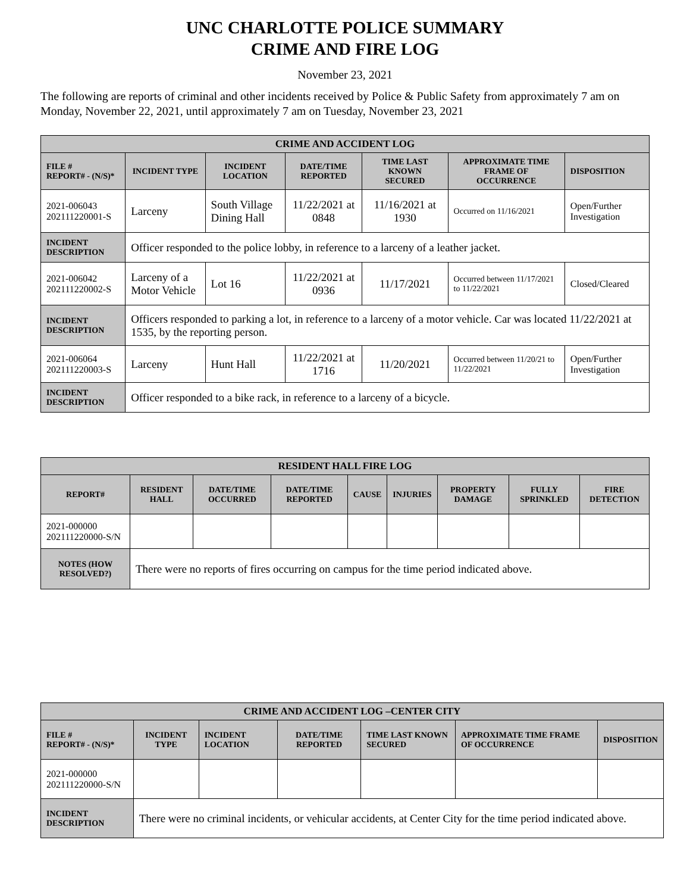UNC CHARLOTTE POLICE SUMMARY
CRIME AND FIRE LOG
November 23, 2021
The following are reports of criminal and other incidents received by Police & Public Safety from approximately 7 am on Monday, November 22, 2021, until approximately 7 am on Tuesday, November 23, 2021
| CRIME AND ACCIDENT LOG | | | | | | |
| --- | --- | --- | --- | --- | --- | --- |
| FILE # REPORT# - (N/S)* | INCIDENT TYPE | INCIDENT LOCATION | DATE/TIME REPORTED | TIME LAST KNOWN SECURED | APPROXIMATE TIME FRAME OF OCCURRENCE | DISPOSITION |
| 2021-006043 202111220001-S | Larceny | South Village Dining Hall | 11/22/2021 at 0848 | 11/16/2021 at 1930 | Occurred on 11/16/2021 | Open/Further Investigation |
| INCIDENT DESCRIPTION | Officer responded to the police lobby, in reference to a larceny of a leather jacket. | | | | | |
| 2021-006042 202111220002-S | Larceny of a Motor Vehicle | Lot 16 | 11/22/2021 at 0936 | 11/17/2021 | Occurred between 11/17/2021 to 11/22/2021 | Closed/Cleared |
| INCIDENT DESCRIPTION | Officers responded to parking a lot, in reference to a larceny of a motor vehicle. Car was located 11/22/2021 at 1535, by the reporting person. | | | | | |
| 2021-006064 202111220003-S | Larceny | Hunt Hall | 11/22/2021 at 1716 | 11/20/2021 | Occurred between 11/20/21 to 11/22/2021 | Open/Further Investigation |
| INCIDENT DESCRIPTION | Officer responded to a bike rack, in reference to a larceny of a bicycle. | | | | | |
| RESIDENT HALL FIRE LOG | | | | | | | | |
| --- | --- | --- | --- | --- | --- | --- | --- | --- |
| REPORT# | RESIDENT HALL | DATE/TIME OCCURRED | DATE/TIME REPORTED | CAUSE | INJURIES | PROPERTY DAMAGE | FULLY SPRINKLED | FIRE DETECTION |
| 2021-000000 202111220000-S/N | | | | | | | | |
| NOTES (HOW RESOLVED?) | There were no reports of fires occurring on campus for the time period indicated above. | | | | | | | |
| CRIME AND ACCIDENT LOG –CENTER CITY | | | | | | |
| --- | --- | --- | --- | --- | --- | --- |
| FILE # REPORT# - (N/S)* | INCIDENT TYPE | INCIDENT LOCATION | DATE/TIME REPORTED | TIME LAST KNOWN SECURED | APPROXIMATE TIME FRAME OF OCCURRENCE | DISPOSITION |
| 2021-000000 202111220000-S/N | | | | | | |
| INCIDENT DESCRIPTION | There were no criminal incidents, or vehicular accidents, at Center City for the time period indicated above. | | | | | |